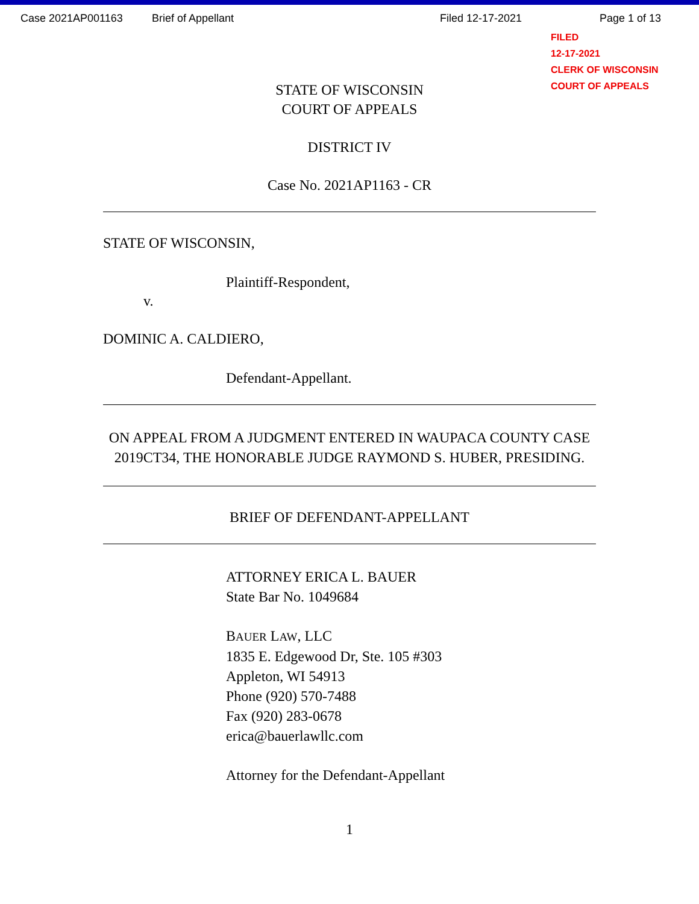Case 2021AP001163 Brief of Appellant Filed 12-17-2021 Page 1 of 13
FILED
12-17-2021
CLERK OF WISCONSIN
COURT OF APPEALS
STATE OF WISCONSIN
COURT OF APPEALS
DISTRICT IV
Case No. 2021AP1163 - CR
STATE OF WISCONSIN,
Plaintiff-Respondent,
v.
DOMINIC A. CALDIERO,
Defendant-Appellant.
ON APPEAL FROM A JUDGMENT ENTERED IN WAUPACA COUNTY CASE 2019CT34, THE HONORABLE JUDGE RAYMOND S. HUBER, PRESIDING.
BRIEF OF DEFENDANT-APPELLANT
ATTORNEY ERICA L. BAUER
State Bar No. 1049684
BAUER LAW, LLC
1835 E. Edgewood Dr, Ste. 105 #303
Appleton, WI 54913
Phone (920) 570-7488
Fax (920) 283-0678
erica@bauerlawllc.com
Attorney for the Defendant-Appellant
1